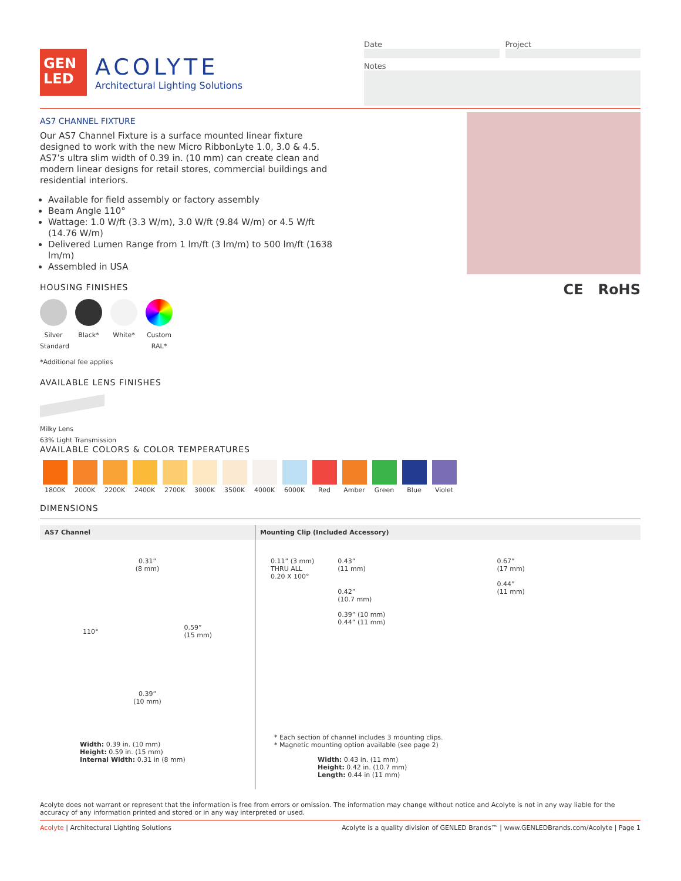GEN
LED
ACOLYTE
Architectural Lighting Solutions
Date Project
Notes
AS7 CHANNEL FIXTURE
Our AS7 Channel Fixture is a surface mounted linear fixture designed to work with the new Micro RibbonLyte 1.0, 3.0 & 4.5. AS7’s ultra slim width of 0.39 in. (10 mm) can create clean and modern linear designs for retail stores, commercial buildings and residential interiors.
Available for field assembly or factory assembly
Beam Angle 110°
Wattage: 1.0 W/ft (3.3 W/m), 3.0 W/ft (9.84 W/m) or 4.5 W/ft (14.76 W/m)
Delivered Lumen Range from 1 lm/ft (3 lm/m) to 500 lm/ft (1638 lm/m)
Assembled in USA
HOUSING FINISHES
Silver
Standard
Black*
White*
Custom RAL*
*Additional fee applies
AVAILABLE LENS FINISHES
Milky Lens
63% Light Transmission
CE RoHS
AVAILABLE COLORS & COLOR TEMPERATURES
1800K 2000K 2200K 2400K 2700K 3000K 3500K 4000K 6000K Red Amber Green Blue Violet
DIMENSIONS
AS7 Channel
0.31”
(8 mm)
110° 0.59”
(15 mm)
0.39”
(10 mm)
Width: 0.39 in. (10 mm)
Height: 0.59 in. (15 mm)
Internal Width: 0.31 in (8 mm)
Mounting Clip (Included Accessory)
0.11” (3 mm)
THRU ALL
0.20 X 100°
0.43”
(11 mm)
0.42”
(10.7 mm)
0.39” (10 mm)
0.44” (11 mm)
0.67”
(17 mm)
0.44”
(11 mm)
* Each section of channel includes 3 mounting clips.
* Magnetic mounting option available (see page 2)
Width: 0.43 in. (11 mm)
Height: 0.42 in. (10.7 mm)
Length: 0.44 in (11 mm)
Acolyte does not warrant or represent that the information is free from errors or omission. The information may change without notice and Acolyte is not in any way liable for the accuracy of any information printed and stored or in any way interpreted or used.
Acolyte | Architectural Lighting Solutions Acolyte is a quality division of GENLED Brands™ | www.GENLEDBrands.com/Acolyte | Page 1